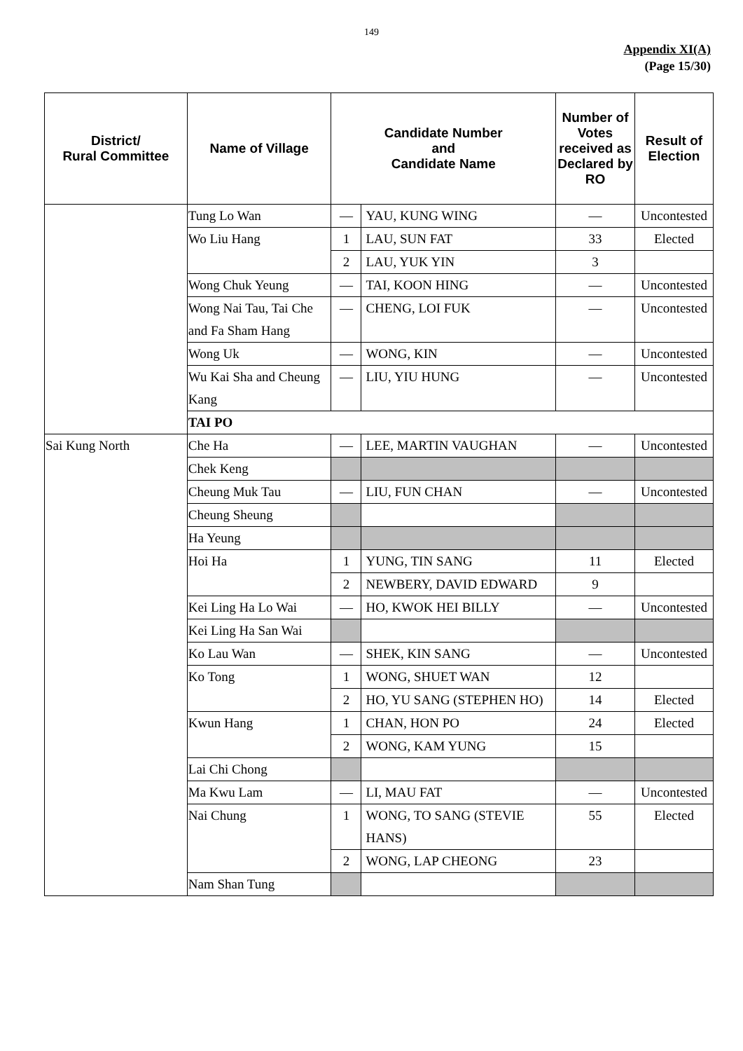149
Appendix XI(A)
(Page 15/30)
| District/ Rural Committee | Name of Village | Candidate Number and Candidate Name | | Number of Votes received as Declared by RO | Result of Election |
| --- | --- | --- | --- | --- | --- |
| | Tung Lo Wan | — | YAU, KUNG WING | — | Uncontested |
| | Wo Liu Hang | 1 | LAU, SUN FAT | 33 | Elected |
| | | 2 | LAU, YUK YIN | 3 | |
| | Wong Chuk Yeung | — | TAI, KOON HING | — | Uncontested |
| | Wong Nai Tau, Tai Che and Fa Sham Hang | — | CHENG, LOI FUK | — | Uncontested |
| | Wong Uk | — | WONG, KIN | — | Uncontested |
| | Wu Kai Sha and Cheung Kang | — | LIU, YIU HUNG | — | Uncontested |
| | TAI PO | | | | |
| Sai Kung North | Che Ha | — | LEE, MARTIN VAUGHAN | — | Uncontested |
| | Chek Keng | | | | |
| | Cheung Muk Tau | — | LIU, FUN CHAN | — | Uncontested |
| | Cheung Sheung | | | | |
| | Ha Yeung | | | | |
| | Hoi Ha | 1 | YUNG, TIN SANG | 11 | Elected |
| | | 2 | NEWBERY, DAVID EDWARD | 9 | |
| | Kei Ling Ha Lo Wai | — | HO, KWOK HEI BILLY | — | Uncontested |
| | Kei Ling Ha San Wai | | | | |
| | Ko Lau Wan | — | SHEK, KIN SANG | — | Uncontested |
| | Ko Tong | 1 | WONG, SHUET WAN | 12 | |
| | | 2 | HO, YU SANG (STEPHEN HO) | 14 | Elected |
| | Kwun Hang | 1 | CHAN, HON PO | 24 | Elected |
| | | 2 | WONG, KAM YUNG | 15 | |
| | Lai Chi Chong | | | | |
| | Ma Kwu Lam | — | LI, MAU FAT | — | Uncontested |
| | Nai Chung | 1 | WONG, TO SANG (STEVIE HANS) | 55 | Elected |
| | | 2 | WONG, LAP CHEONG | 23 | |
| | Nam Shan Tung | | | | |